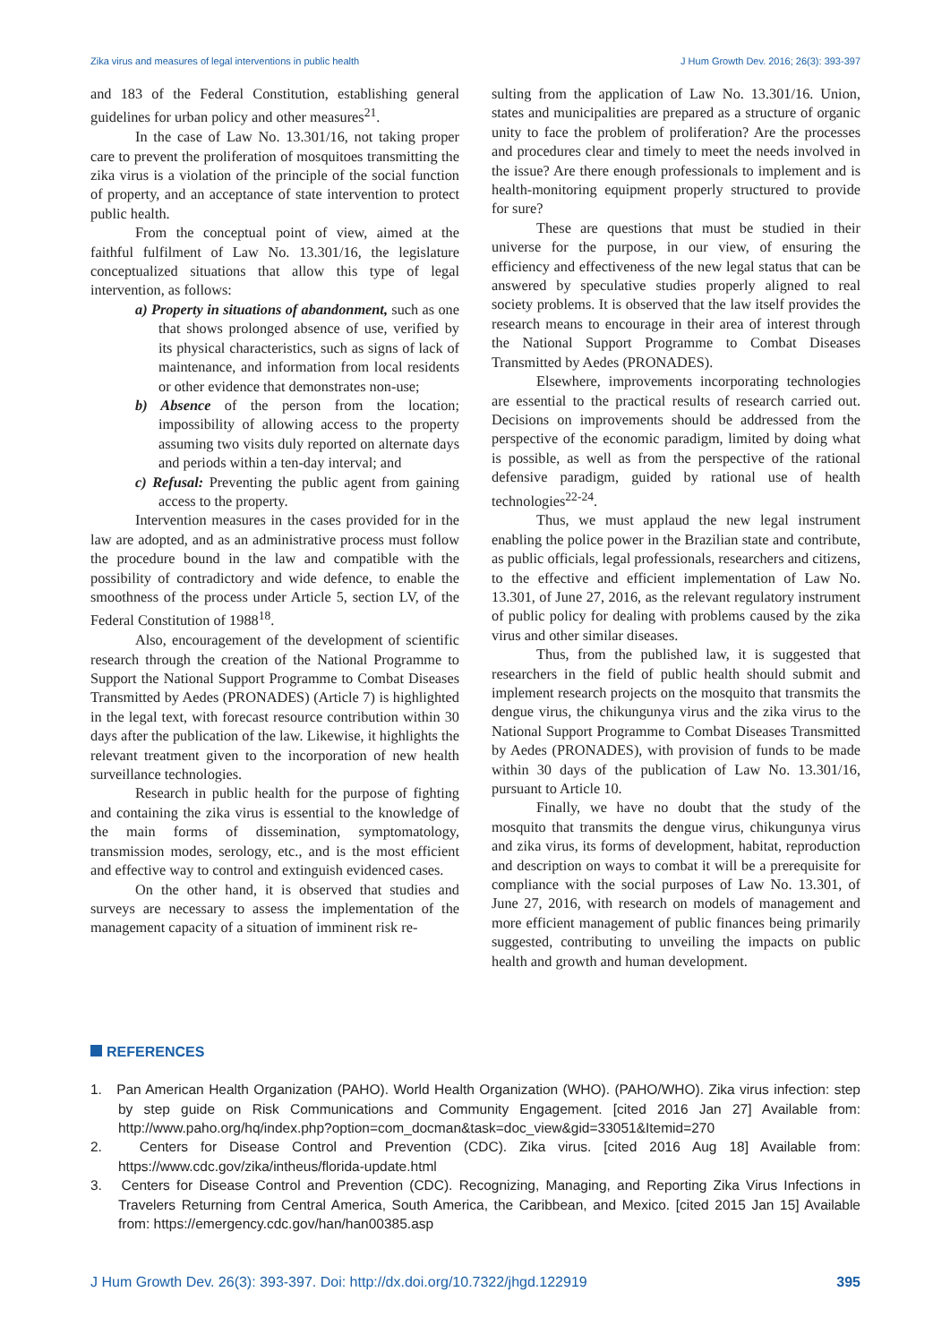Zika virus and measures of legal interventions in public health J Hum Growth Dev. 2016; 26(3): 393-397
and 183 of the Federal Constitution, establishing general guidelines for urban policy and other measures<sup>21</sup>.
In the case of Law No. 13.301/16, not taking proper care to prevent the proliferation of mosquitoes transmitting the zika virus is a violation of the principle of the social function of property, and an acceptance of state intervention to protect public health.
From the conceptual point of view, aimed at the faithful fulfilment of Law No. 13.301/16, the legislature conceptualized situations that allow this type of legal intervention, as follows:
a) Property in situations of abandonment, such as one that shows prolonged absence of use, verified by its physical characteristics, such as signs of lack of maintenance, and information from local residents or other evidence that demonstrates non-use;
b) Absence of the person from the location; impossibility of allowing access to the property assuming two visits duly reported on alternate days and periods within a ten-day interval; and
c) Refusal: Preventing the public agent from gaining access to the property.
Intervention measures in the cases provided for in the law are adopted, and as an administrative process must follow the procedure bound in the law and compatible with the possibility of contradictory and wide defence, to enable the smoothness of the process under Article 5, section LV, of the Federal Constitution of 1988<sup>18</sup>.
Also, encouragement of the development of scientific research through the creation of the National Programme to Support the National Support Programme to Combat Diseases Transmitted by Aedes (PRONADES) (Article 7) is highlighted in the legal text, with forecast resource contribution within 30 days after the publication of the law. Likewise, it highlights the relevant treatment given to the incorporation of new health surveillance technologies.
Research in public health for the purpose of fighting and containing the zika virus is essential to the knowledge of the main forms of dissemination, symptomatology, transmission modes, serology, etc., and is the most efficient and effective way to control and extinguish evidenced cases.
On the other hand, it is observed that studies and surveys are necessary to assess the implementation of the management capacity of a situation of imminent risk re-
sulting from the application of Law No. 13.301/16. Union, states and municipalities are prepared as a structure of organic unity to face the problem of proliferation? Are the processes and procedures clear and timely to meet the needs involved in the issue? Are there enough professionals to implement and is health-monitoring equipment properly structured to provide for sure?
These are questions that must be studied in their universe for the purpose, in our view, of ensuring the efficiency and effectiveness of the new legal status that can be answered by speculative studies properly aligned to real society problems. It is observed that the law itself provides the research means to encourage in their area of interest through the National Support Programme to Combat Diseases Transmitted by Aedes (PRONADES).
Elsewhere, improvements incorporating technologies are essential to the practical results of research carried out. Decisions on improvements should be addressed from the perspective of the economic paradigm, limited by doing what is possible, as well as from the perspective of the rational defensive paradigm, guided by rational use of health technologies<sup>22-24</sup>.
Thus, we must applaud the new legal instrument enabling the police power in the Brazilian state and contribute, as public officials, legal professionals, researchers and citizens, to the effective and efficient implementation of Law No. 13.301, of June 27, 2016, as the relevant regulatory instrument of public policy for dealing with problems caused by the zika virus and other similar diseases.
Thus, from the published law, it is suggested that researchers in the field of public health should submit and implement research projects on the mosquito that transmits the dengue virus, the chikungunya virus and the zika virus to the National Support Programme to Combat Diseases Transmitted by Aedes (PRONADES), with provision of funds to be made within 30 days of the publication of Law No. 13.301/16, pursuant to Article 10.
Finally, we have no doubt that the study of the mosquito that transmits the dengue virus, chikungunya virus and zika virus, its forms of development, habitat, reproduction and description on ways to combat it will be a prerequisite for compliance with the social purposes of Law No. 13.301, of June 27, 2016, with research on models of management and more efficient management of public finances being primarily suggested, contributing to unveiling the impacts on public health and growth and human development.
REFERENCES
1. Pan American Health Organization (PAHO). World Health Organization (WHO). (PAHO/WHO). Zika virus infection: step by step guide on Risk Communications and Community Engagement. [cited 2016 Jan 27] Available from: http://www.paho.org/hq/index.php?option=com_docman&task=doc_view&gid=33051&Itemid=270
2. Centers for Disease Control and Prevention (CDC). Zika virus. [cited 2016 Aug 18] Available from: https://www.cdc.gov/zika/intheus/florida-update.html
3. Centers for Disease Control and Prevention (CDC). Recognizing, Managing, and Reporting Zika Virus Infections in Travelers Returning from Central America, South America, the Caribbean, and Mexico. [cited 2015 Jan 15] Available from: https://emergency.cdc.gov/han/han00385.asp
J Hum Growth Dev. 26(3): 393-397. Doi: http://dx.doi.org/10.7322/jhgd.122919 395